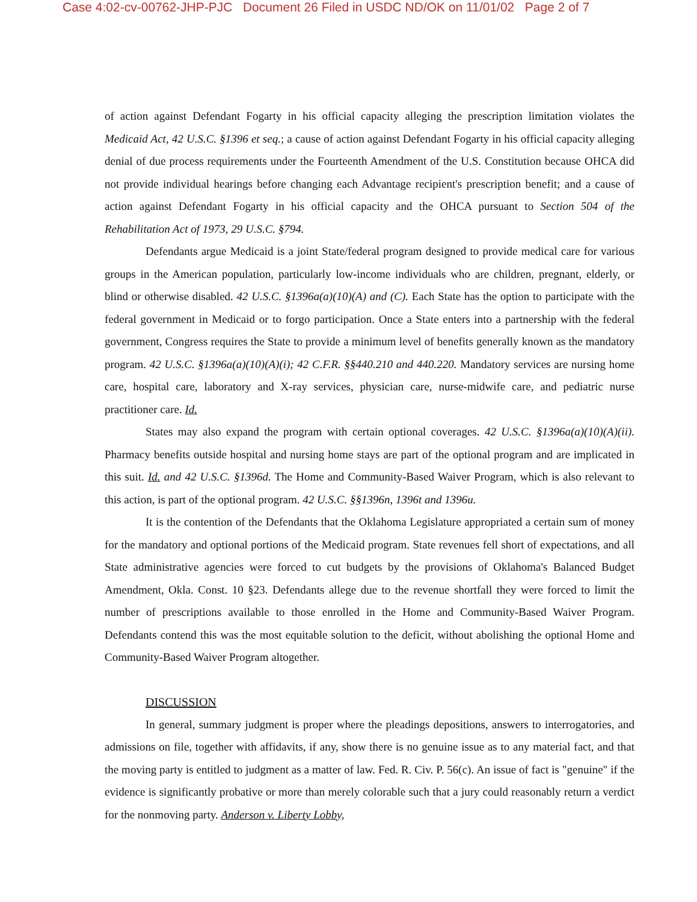Case 4:02-cv-00762-JHP-PJC Document 26 Filed in USDC ND/OK on 11/01/02 Page 2 of 7
of action against Defendant Fogarty in his official capacity alleging the prescription limitation violates the Medicaid Act, 42 U.S.C. §1396 et seq.; a cause of action against Defendant Fogarty in his official capacity alleging denial of due process requirements under the Fourteenth Amendment of the U.S. Constitution because OHCA did not provide individual hearings before changing each Advantage recipient's prescription benefit; and a cause of action against Defendant Fogarty in his official capacity and the OHCA pursuant to Section 504 of the Rehabilitation Act of 1973, 29 U.S.C. §794.
Defendants argue Medicaid is a joint State/federal program designed to provide medical care for various groups in the American population, particularly low-income individuals who are children, pregnant, elderly, or blind or otherwise disabled. 42 U.S.C. §1396a(a)(10)(A) and (C). Each State has the option to participate with the federal government in Medicaid or to forgo participation. Once a State enters into a partnership with the federal government, Congress requires the State to provide a minimum level of benefits generally known as the mandatory program. 42 U.S.C. §1396a(a)(10)(A)(i); 42 C.F.R. §§440.210 and 440.220. Mandatory services are nursing home care, hospital care, laboratory and X-ray services, physician care, nurse-midwife care, and pediatric nurse practitioner care. Id.
States may also expand the program with certain optional coverages. 42 U.S.C. §1396a(a)(10)(A)(ii). Pharmacy benefits outside hospital and nursing home stays are part of the optional program and are implicated in this suit. Id. and 42 U.S.C. §1396d. The Home and Community-Based Waiver Program, which is also relevant to this action, is part of the optional program. 42 U.S.C. §§1396n, 1396t and 1396u.
It is the contention of the Defendants that the Oklahoma Legislature appropriated a certain sum of money for the mandatory and optional portions of the Medicaid program. State revenues fell short of expectations, and all State administrative agencies were forced to cut budgets by the provisions of Oklahoma's Balanced Budget Amendment, Okla. Const. 10 §23. Defendants allege due to the revenue shortfall they were forced to limit the number of prescriptions available to those enrolled in the Home and Community-Based Waiver Program. Defendants contend this was the most equitable solution to the deficit, without abolishing the optional Home and Community-Based Waiver Program altogether.
DISCUSSION
In general, summary judgment is proper where the pleadings depositions, answers to interrogatories, and admissions on file, together with affidavits, if any, show there is no genuine issue as to any material fact, and that the moving party is entitled to judgment as a matter of law. Fed. R. Civ. P. 56(c). An issue of fact is "genuine" if the evidence is significantly probative or more than merely colorable such that a jury could reasonably return a verdict for the nonmoving party. Anderson v. Liberty Lobby,